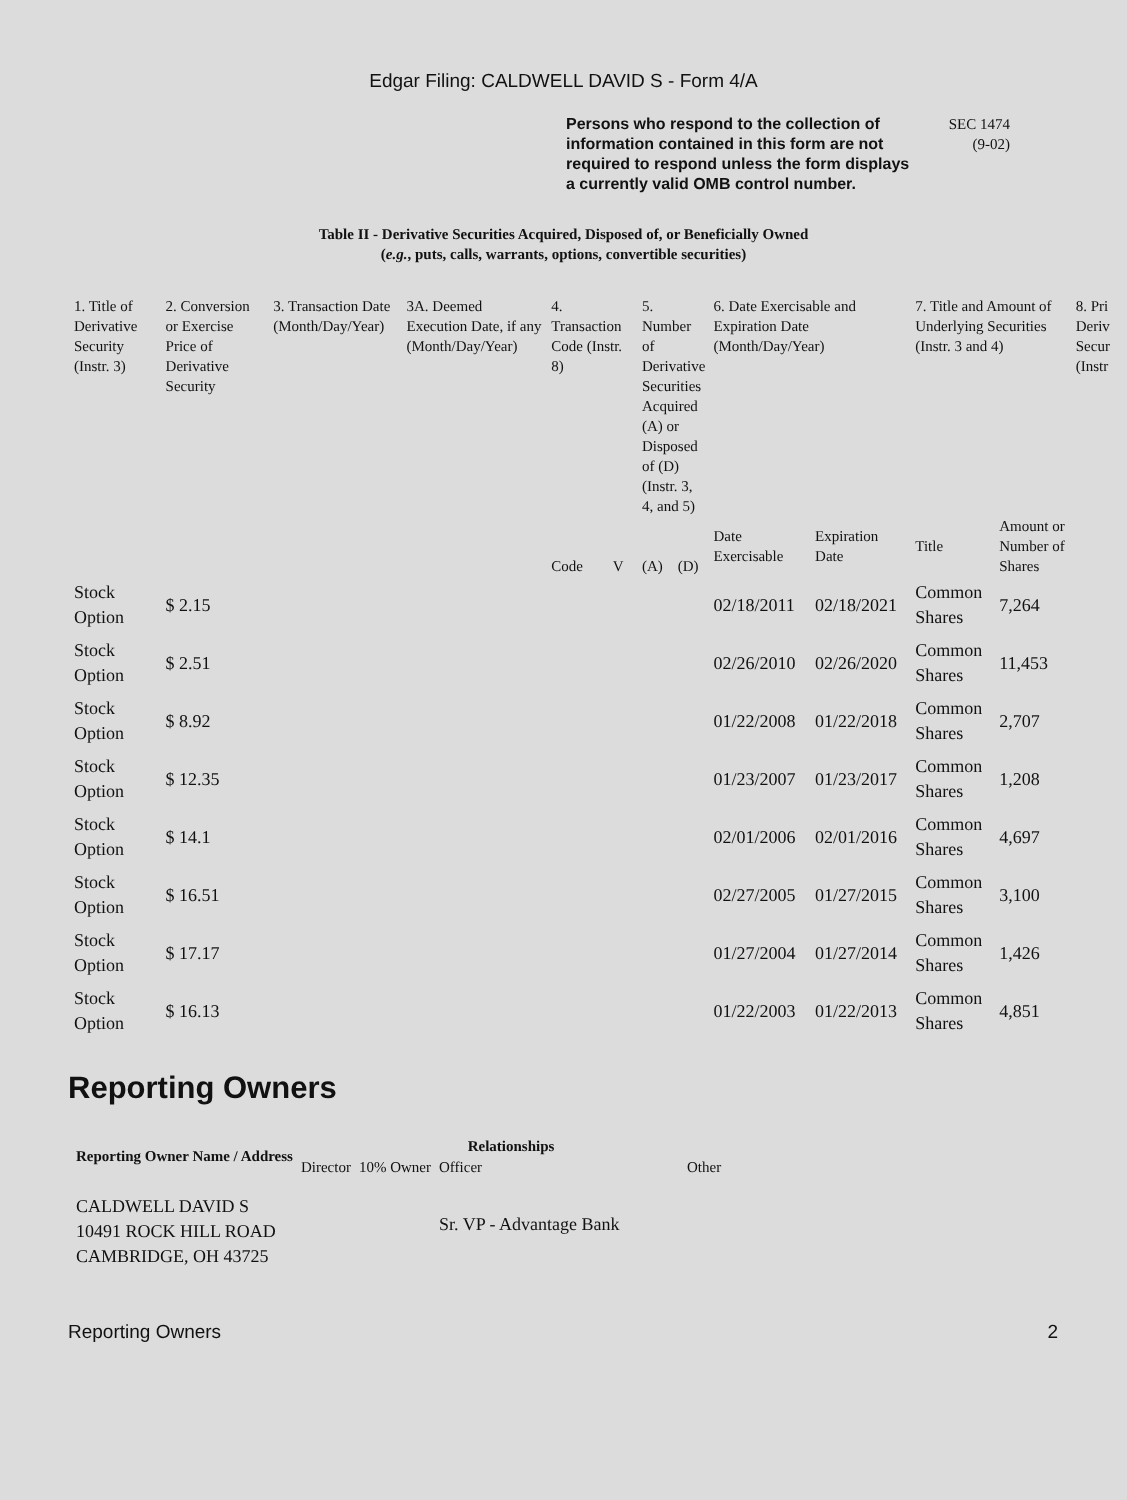Edgar Filing: CALDWELL DAVID S - Form 4/A
Persons who respond to the collection of information contained in this form are not required to respond unless the form displays a currently valid OMB control number.
SEC 1474
(9-02)
Table II - Derivative Securities Acquired, Disposed of, or Beneficially Owned
(e.g., puts, calls, warrants, options, convertible securities)
| 1. Title of Derivative Security (Instr. 3) | 2. Conversion or Exercise Price of Derivative Security | 3. Transaction Date (Month/Day/Year) | 3A. Deemed Execution Date, if any (Month/Day/Year) | 4. Transaction Code (Instr. 8) | | 5. Number of Derivative Securities Acquired (A) or Disposed of (D) (Instr. 3, 4, and 5) | | 6. Date Exercisable and Expiration Date (Month/Day/Year) | | 7. Title and Amount of Underlying Securities (Instr. 3 and 4) | | 8. Pri Deriv Secur (Instr |
| --- | --- | --- | --- | --- | --- | --- | --- | --- | --- | --- | --- | --- |
| | | | | Code | V | (A) | (D) | Date Exercisable | Expiration Date | Title | Amount or Number of Shares | |
| Stock Option | $ 2.15 | | | | | | | 02/18/2011 | 02/18/2021 | Common Shares | 7,264 | |
| Stock Option | $ 2.51 | | | | | | | 02/26/2010 | 02/26/2020 | Common Shares | 11,453 | |
| Stock Option | $ 8.92 | | | | | | | 01/22/2008 | 01/22/2018 | Common Shares | 2,707 | |
| Stock Option | $ 12.35 | | | | | | | 01/23/2007 | 01/23/2017 | Common Shares | 1,208 | |
| Stock Option | $ 14.1 | | | | | | | 02/01/2006 | 02/01/2016 | Common Shares | 4,697 | |
| Stock Option | $ 16.51 | | | | | | | 02/27/2005 | 01/27/2015 | Common Shares | 3,100 | |
| Stock Option | $ 17.17 | | | | | | | 01/27/2004 | 01/27/2014 | Common Shares | 1,426 | |
| Stock Option | $ 16.13 | | | | | | | 01/22/2003 | 01/22/2013 | Common Shares | 4,851 | |
Reporting Owners
| Reporting Owner Name / Address | Relationships | | | |
| --- | --- | --- | --- | --- |
| | Director | 10% Owner | Officer | Other |
| CALDWELL DAVID S 10491 ROCK HILL ROAD CAMBRIDGE, OH 43725 | | | Sr. VP - Advantage Bank | |
Reporting Owners 2